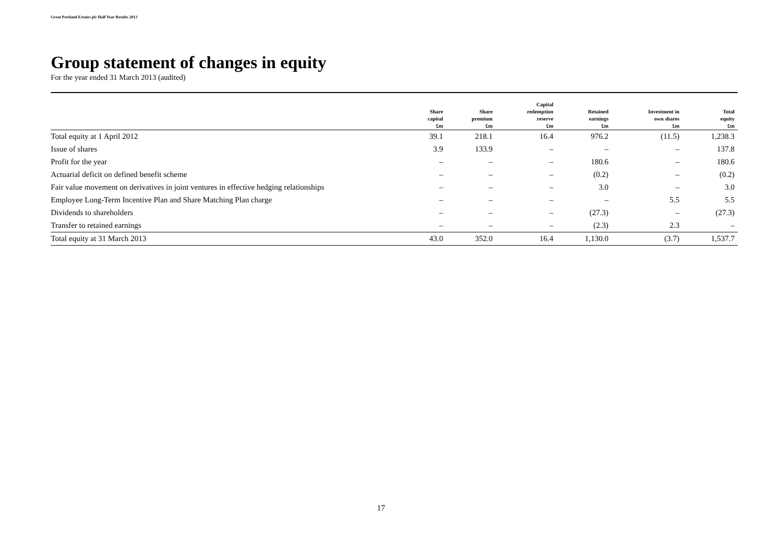Great Portland Estates plc Half Year Results 2013
Group statement of changes in equity
For the year ended 31 March 2013 (audited)
| | Share capital £m | Share premium £m | Capital redemption reserve £m | Retained earnings £m | Investment in own shares £m | Total equity £m |
| --- | --- | --- | --- | --- | --- | --- |
| Total equity at 1 April 2012 | 39.1 | 218.1 | 16.4 | 976.2 | (11.5) | 1,238.3 |
| Issue of shares | 3.9 | 133.9 | – | – | – | 137.8 |
| Profit for the year | – | – | – | 180.6 | – | 180.6 |
| Actuarial deficit on defined benefit scheme | – | – | – | (0.2) | – | (0.2) |
| Fair value movement on derivatives in joint ventures in effective hedging relationships | – | – | – | 3.0 | – | 3.0 |
| Employee Long-Term Incentive Plan and Share Matching Plan charge | – | – | – | – | 5.5 | 5.5 |
| Dividends to shareholders | – | – | – | (27.3) | – | (27.3) |
| Transfer to retained earnings | – | – | – | (2.3) | 2.3 | – |
| Total equity at 31 March 2013 | 43.0 | 352.0 | 16.4 | 1,130.0 | (3.7) | 1,537.7 |
17